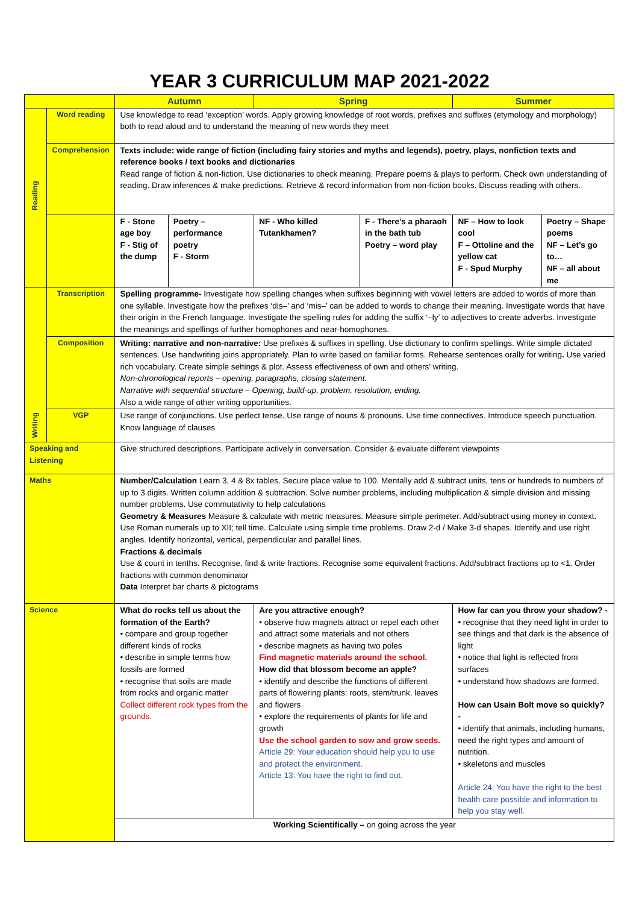YEAR 3 CURRICULUM MAP 2021-2022
| | | Autumn | | Spring | | Summer | |
| Reading | Word reading | Use knowledge to read ‘exception’ words. Apply growing knowledge of root words, prefixes and suffixes (etymology and morphology) both to read aloud and to understand the meaning of new words they meet | | | | | |
| | Comprehension | Texts include: wide range of fiction (including fairy stories and myths and legends), poetry, plays, nonfiction texts and reference books / text books and dictionaries Read range of fiction & non-fiction. Use dictionaries to check meaning. Prepare poems & plays to perform. Check own understanding of reading. Draw inferences & make predictions. Retrieve & record information from non-fiction books. Discuss reading with others. | | | | | |
| | | F - Stone age boy F - Stig of the dump | Poetry – performance poetry F - Storm | NF - Who killed Tutankhamen? | F - There’s a pharaoh in the bath tub Poetry – word play | NF – How to look cool F – Ottoline and the yellow cat F - Spud Murphy | Poetry – Shape poems NF – Let’s go to… NF – all about me |
| Writing | Transcription | Spelling programme- Investigate how spelling changes when suffixes beginning with vowel letters are added to words of more than one syllable. Investigate how the prefixes ‘dis–’ and ‘mis–’ can be added to words to change their meaning. Investigate words that have their origin in the French language. Investigate the spelling rules for adding the suffix ‘–ly’ to adjectives to create adverbs. Investigate the meanings and spellings of further homophones and near-homophones. | | | | | |
| | Composition | Writing: narrative and non-narrative: Use prefixes & suffixes in spelling. Use dictionary to confirm spellings. Write simple dictated sentences. Use handwriting joins appropriately. Plan to write based on familiar forms. Rehearse sentences orally for writing . Use varied rich vocabulary. Create simple settings & plot. Assess effectiveness of own and others’ writing. Non-chronological reports – opening, paragraphs, closing statement. Narrative with sequential structure – Opening, build-up, problem, resolution, ending. Also a wide range of other writing opportunities. | | | | | |
| | VGP | Use range of conjunctions. Use perfect tense. Use range of nouns & pronouns. Use time connectives. Introduce speech punctuation. Know language of clauses | | | | | |
| Speaking and Listening | | Give structured descriptions. Participate actively in conversation. Consider & evaluate different viewpoints | | | | | |
| Maths | | Number/Calculation Learn 3, 4 & 8x tables. Secure place value to 100. Mentally add & subtract units, tens or hundreds to numbers of up to 3 digits. Written column addition & subtraction. Solve number problems, including multiplication & simple division and missing number problems. Use commutativity to help calculations Geometry & Measures Measure & calculate with metric measures. Measure simple perimeter. Add/subtract using money in context. Use Roman numerals up to XII; tell time. Calculate using simple time problems. Draw 2-d / Make 3-d shapes. Identify and use right angles. Identify horizontal, vertical, perpendicular and parallel lines. Fractions & decimals Use & count in tenths. Recognise, find & write fractions. Recognise some equivalent fractions. Add/subtract fractions up to <1. Order fractions with common denominator Data Interpret bar charts & pictograms | | | | | |
| Science | | What do rocks tell us about the formation of the Earth? • compare and group together different kinds of rocks • describe in simple terms how fossils are formed • recognise that soils are made from rocks and organic matter Collect different rock types from the grounds. | | Are you attractive enough? • observe how magnets attract or repel each other and attract some materials and not others • describe magnets as having two poles Find magnetic materials around the school. How did that blossom become an apple? • identify and describe the functions of different parts of flowering plants: roots, stem/trunk, leaves and flowers • explore the requirements of plants for life and growth Use the school garden to sow and grow seeds. Article 29: Your education should help you to use and protect the environment. Article 13: You have the right to find out. | | How far can you throw your shadow? - • recognise that they need light in order to see things and that dark is the absence of light • notice that light is reflected from surfaces • understand how shadows are formed. How can Usain Bolt move so quickly? - • identify that animals, including humans, need the right types and amount of nutrition. • skeletons and muscles Article 24: You have the right to the best health care possible and information to help you stay well. | |
| | | Working Scientifically – on going across the year | | | | | |